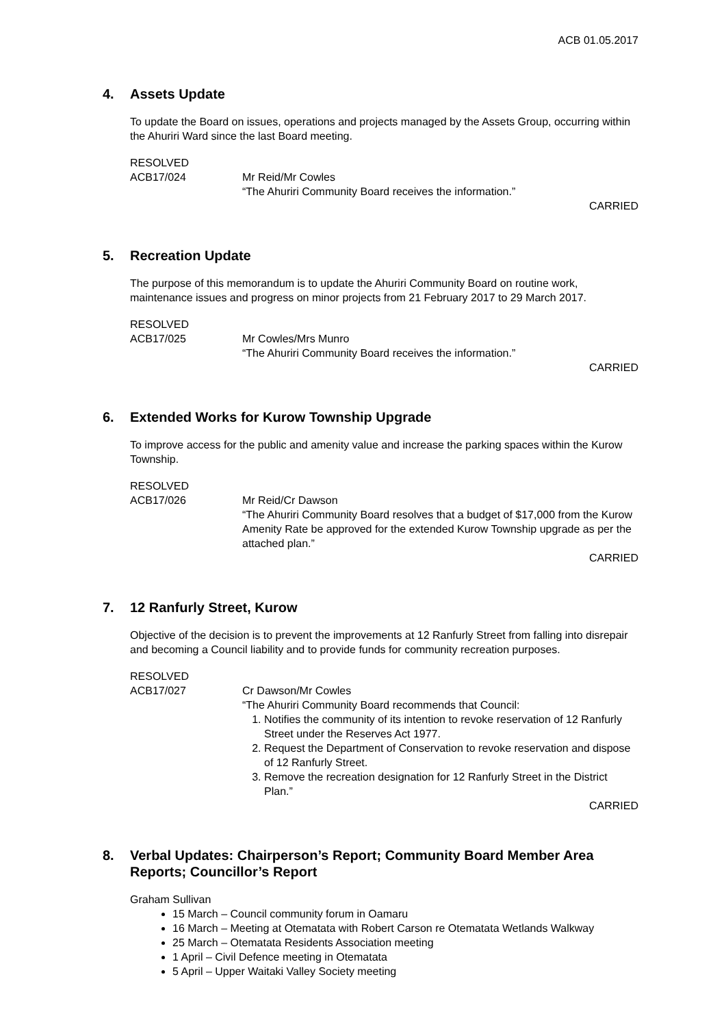ACB 01.05.2017
4. Assets Update
To update the Board on issues, operations and projects managed by the Assets Group, occurring within the Ahuriri Ward since the last Board meeting.
RESOLVED
ACB17/024 Mr Reid/Mr Cowles
“The Ahuriri Community Board receives the information.”
CARRIED
5. Recreation Update
The purpose of this memorandum is to update the Ahuriri Community Board on routine work, maintenance issues and progress on minor projects from 21 February 2017 to 29 March 2017.
RESOLVED
ACB17/025 Mr Cowles/Mrs Munro
“The Ahuriri Community Board receives the information.”
CARRIED
6. Extended Works for Kurow Township Upgrade
To improve access for the public and amenity value and increase the parking spaces within the Kurow Township.
RESOLVED
ACB17/026 Mr Reid/Cr Dawson
“The Ahuriri Community Board resolves that a budget of $17,000 from the Kurow Amenity Rate be approved for the extended Kurow Township upgrade as per the attached plan.”
CARRIED
7. 12 Ranfurly Street, Kurow
Objective of the decision is to prevent the improvements at 12 Ranfurly Street from falling into disrepair and becoming a Council liability and to provide funds for community recreation purposes.
RESOLVED
ACB17/027 Cr Dawson/Mr Cowles
“The Ahuriri Community Board recommends that Council:
1. Notifies the community of its intention to revoke reservation of 12 Ranfurly Street under the Reserves Act 1977.
2. Request the Department of Conservation to revoke reservation and dispose of 12 Ranfurly Street.
3. Remove the recreation designation for 12 Ranfurly Street in the District Plan.”
CARRIED
8. Verbal Updates: Chairperson’s Report; Community Board Member Area Reports; Councillor’s Report
Graham Sullivan
15 March – Council community forum in Oamaru
16 March – Meeting at Otematata with Robert Carson re Otematata Wetlands Walkway
25 March – Otematata Residents Association meeting
1 April – Civil Defence meeting in Otematata
5 April – Upper Waitaki Valley Society meeting